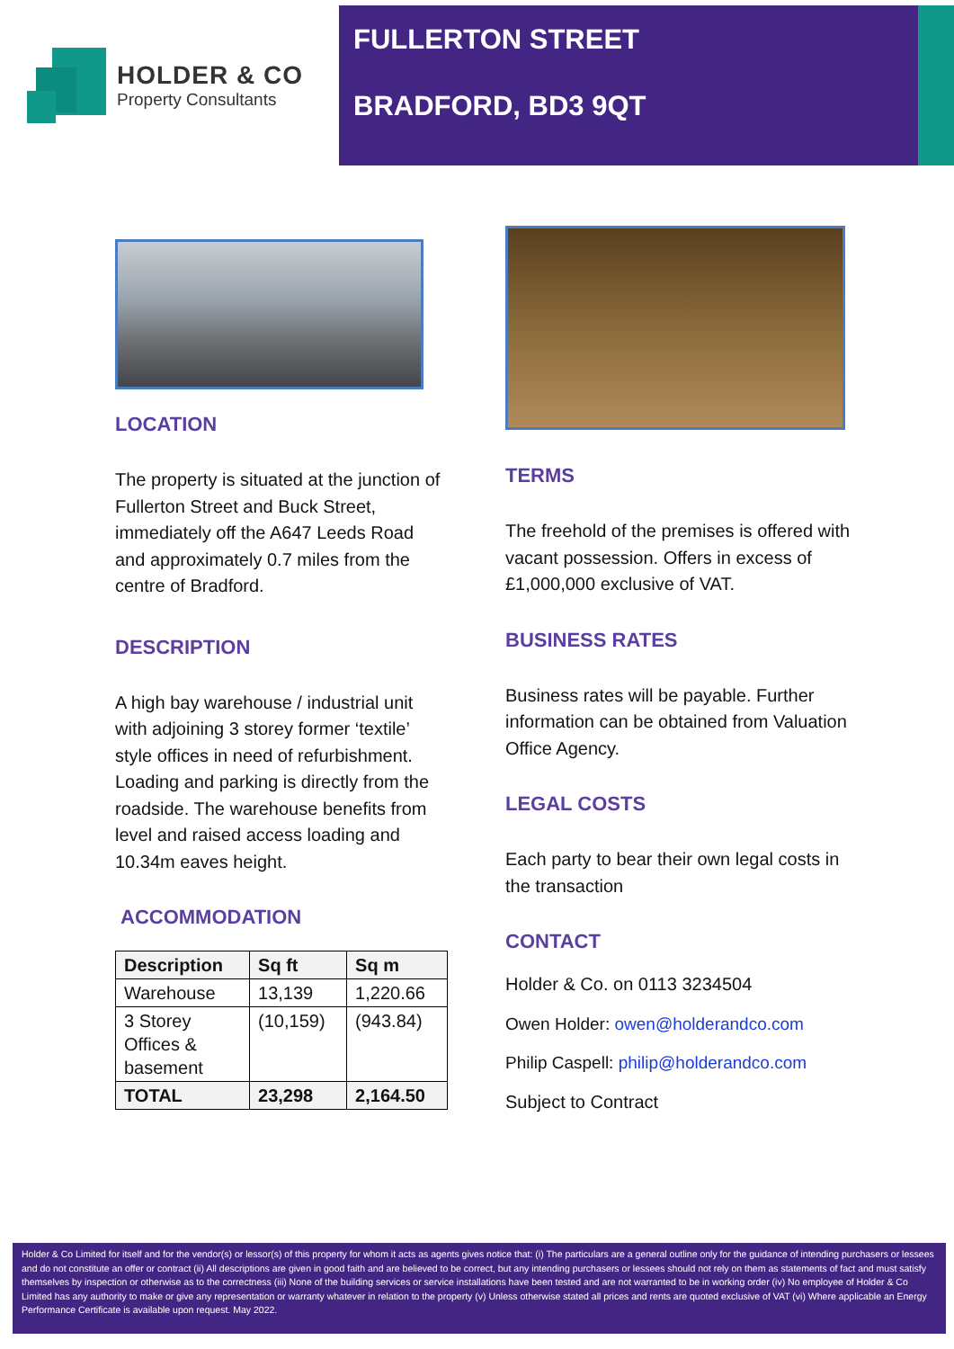HOLDER & CO
Property Consultants
FULLERTON STREET
BRADFORD, BD3 9QT
LOCATION
The property is situated at the junction of Fullerton Street and Buck Street, immediately off the A647 Leeds Road and approximately 0.7 miles from the centre of Bradford.
DESCRIPTION
A high bay warehouse / industrial unit with adjoining 3 storey former ‘textile’ style offices in need of refurbishment. Loading and parking is directly from the roadside. The warehouse benefits from level and raised access loading and 10.34m eaves height.
ACCOMMODATION
| Description | Sq ft | Sq m |
| --- | --- | --- |
| Warehouse | 13,139 | 1,220.66 |
| 3 Storey Offices & basement | (10,159) | (943.84) |
| TOTAL | 23,298 | 2,164.50 |
TERMS
The freehold of the premises is offered with vacant possession. Offers in excess of £1,000,000 exclusive of VAT.
BUSINESS RATES
Business rates will be payable. Further information can be obtained from Valuation Office Agency.
LEGAL COSTS
Each party to bear their own legal costs in the transaction
CONTACT
Holder & Co. on 0113 3234504
Owen Holder: owen@holderandco.com
Philip Caspell: philip@holderandco.com
Subject to Contract
Holder & Co Limited for itself and for the vendor(s) or lessor(s) of this property for whom it acts as agents gives notice that: (i) The particulars are a general outline only for the guidance of intending purchasers or lessees and do not constitute an offer or contract (ii) All descriptions are given in good faith and are believed to be correct, but any intending purchasers or lessees should not rely on them as statements of fact and must satisfy themselves by inspection or otherwise as to the correctness (iii) None of the building services or service installations have been tested and are not warranted to be in working order (iv) No employee of Holder & Co Limited has any authority to make or give any representation or warranty whatever in relation to the property (v) Unless otherwise stated all prices and rents are quoted exclusive of VAT (vi) Where applicable an Energy Performance Certificate is available upon request. May 2022.